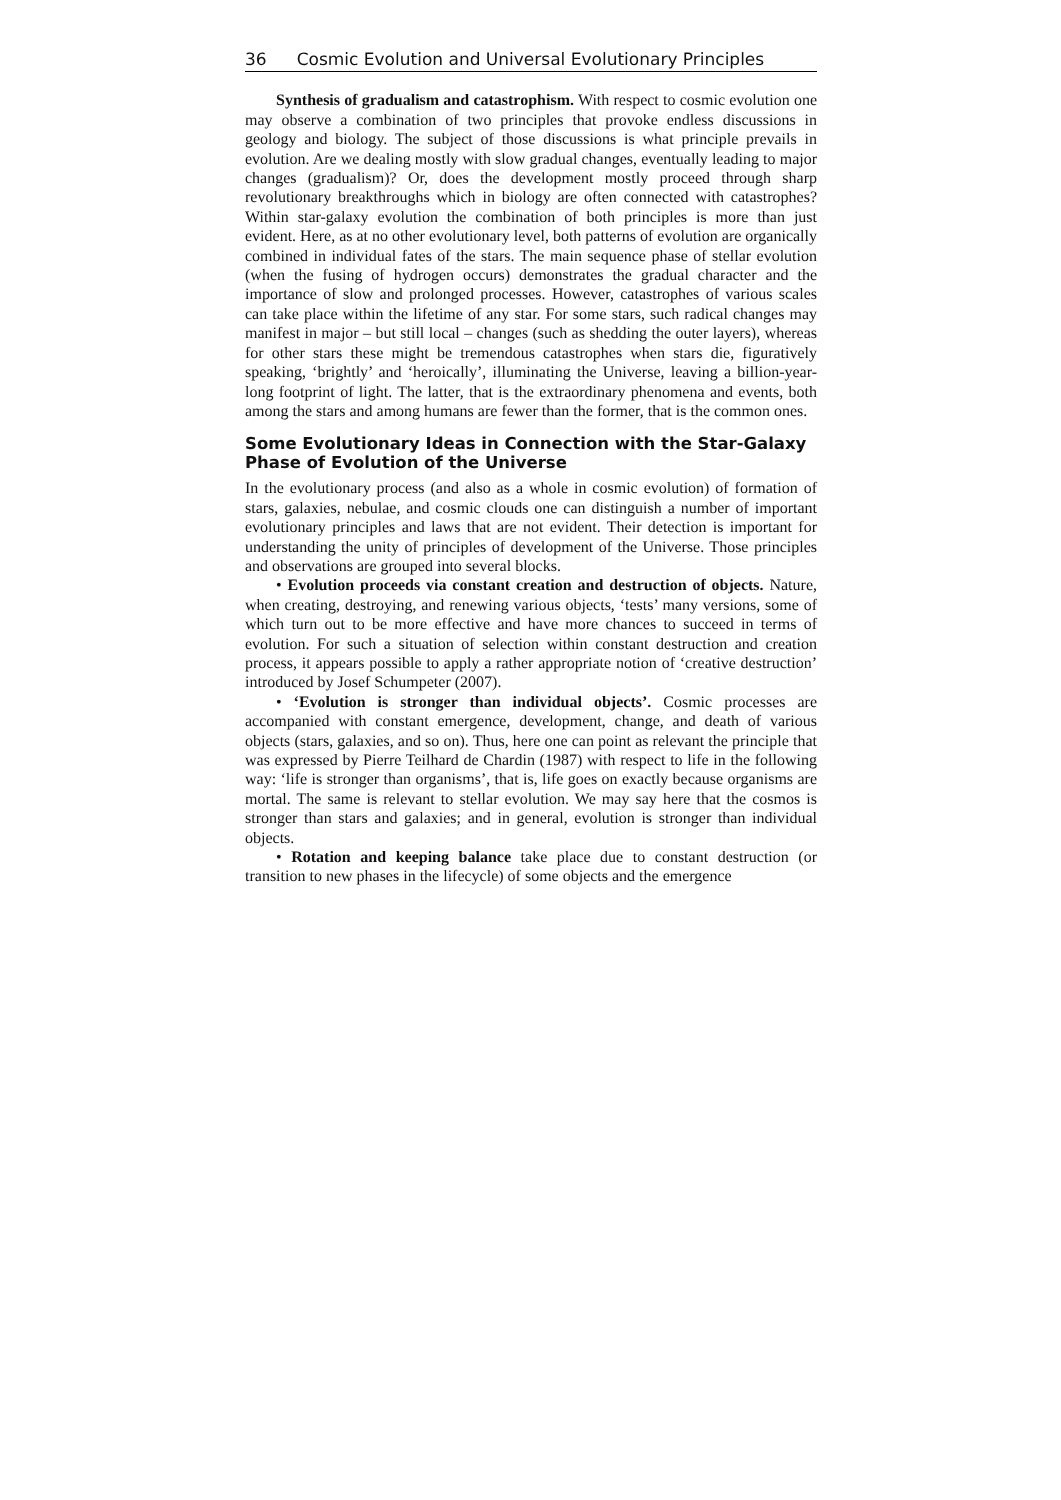36 Cosmic Evolution and Universal Evolutionary Principles
Synthesis of gradualism and catastrophism. With respect to cosmic evolution one may observe a combination of two principles that provoke endless discussions in geology and biology. The subject of those discussions is what principle prevails in evolution. Are we dealing mostly with slow gradual changes, eventually leading to major changes (gradualism)? Or, does the development mostly proceed through sharp revolutionary breakthroughs which in biology are often connected with catastrophes? Within star-galaxy evolution the combination of both principles is more than just evident. Here, as at no other evolutionary level, both patterns of evolution are organically combined in individual fates of the stars. The main sequence phase of stellar evolution (when the fusing of hydrogen occurs) demonstrates the gradual character and the importance of slow and prolonged processes. However, catastrophes of various scales can take place within the lifetime of any star. For some stars, such radical changes may manifest in major – but still local – changes (such as shedding the outer layers), whereas for other stars these might be tremendous catastrophes when stars die, figuratively speaking, ‘brightly’ and ‘heroically’, illuminating the Universe, leaving a billion-year-long footprint of light. The latter, that is the extraordinary phenomena and events, both among the stars and among humans are fewer than the former, that is the common ones.
Some Evolutionary Ideas in Connection with the Star-Galaxy Phase of Evolution of the Universe
In the evolutionary process (and also as a whole in cosmic evolution) of formation of stars, galaxies, nebulae, and cosmic clouds one can distinguish a number of important evolutionary principles and laws that are not evident. Their detection is important for understanding the unity of principles of development of the Universe. Those principles and observations are grouped into several blocks.
• Evolution proceeds via constant creation and destruction of objects. Nature, when creating, destroying, and renewing various objects, ‘tests’ many versions, some of which turn out to be more effective and have more chances to succeed in terms of evolution. For such a situation of selection within constant destruction and creation process, it appears possible to apply a rather appropriate notion of ‘creative destruction’ introduced by Josef Schumpeter (2007).
• ‘Evolution is stronger than individual objects’. Cosmic processes are accompanied with constant emergence, development, change, and death of various objects (stars, galaxies, and so on). Thus, here one can point as relevant the principle that was expressed by Pierre Teilhard de Chardin (1987) with respect to life in the following way: ‘life is stronger than organisms’, that is, life goes on exactly because organisms are mortal. The same is relevant to stellar evolution. We may say here that the cosmos is stronger than stars and galaxies; and in general, evolution is stronger than individual objects.
• Rotation and keeping balance take place due to constant destruction (or transition to new phases in the lifecycle) of some objects and the emergence